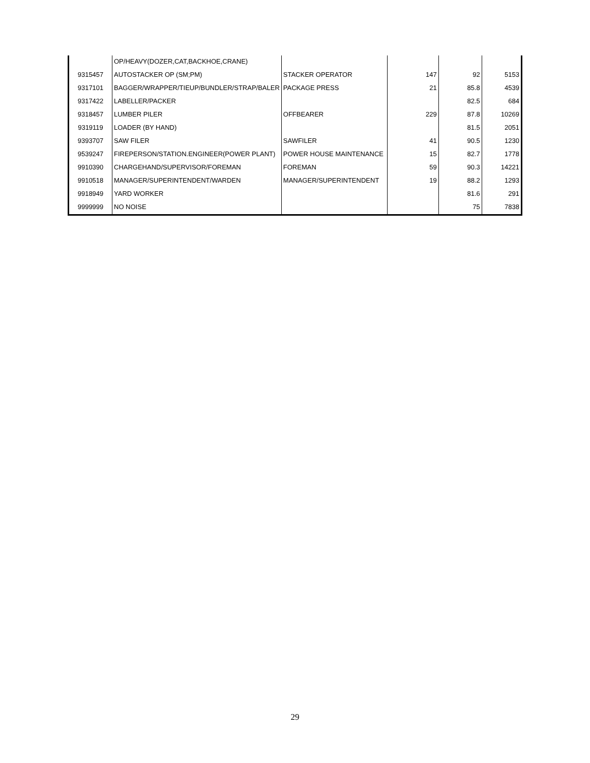| | OP/HEAVY(DOZER,CAT,BACKHOE,CRANE) | | | | |
| 9315457 | AUTOSTACKER OP (SM;PM) | STACKER OPERATOR | 147 | 92 | 5153 |
| 9317101 | BAGGER/WRAPPER/TIEUP/BUNDLER/STRAP/BALER | PACKAGE PRESS | 21 | 85.8 | 4539 |
| 9317422 | LABELLER/PACKER | | | 82.5 | 684 |
| 9318457 | LUMBER PILER | OFFBEARER | 229 | 87.8 | 10269 |
| 9319119 | LOADER (BY HAND) | | | 81.5 | 2051 |
| 9393707 | SAW FILER | SAWFILER | 41 | 90.5 | 1230 |
| 9539247 | FIREPERSON/STATION.ENGINEER(POWER PLANT) | POWER HOUSE MAINTENANCE | 15 | 82.7 | 1778 |
| 9910390 | CHARGEHAND/SUPERVISOR/FOREMAN | FOREMAN | 59 | 90.3 | 14221 |
| 9910518 | MANAGER/SUPERINTENDENT/WARDEN | MANAGER/SUPERINTENDENT | 19 | 88.2 | 1293 |
| 9918949 | YARD WORKER | | | 81.6 | 291 |
| 9999999 | NO NOISE | | | 75 | 7838 |
29